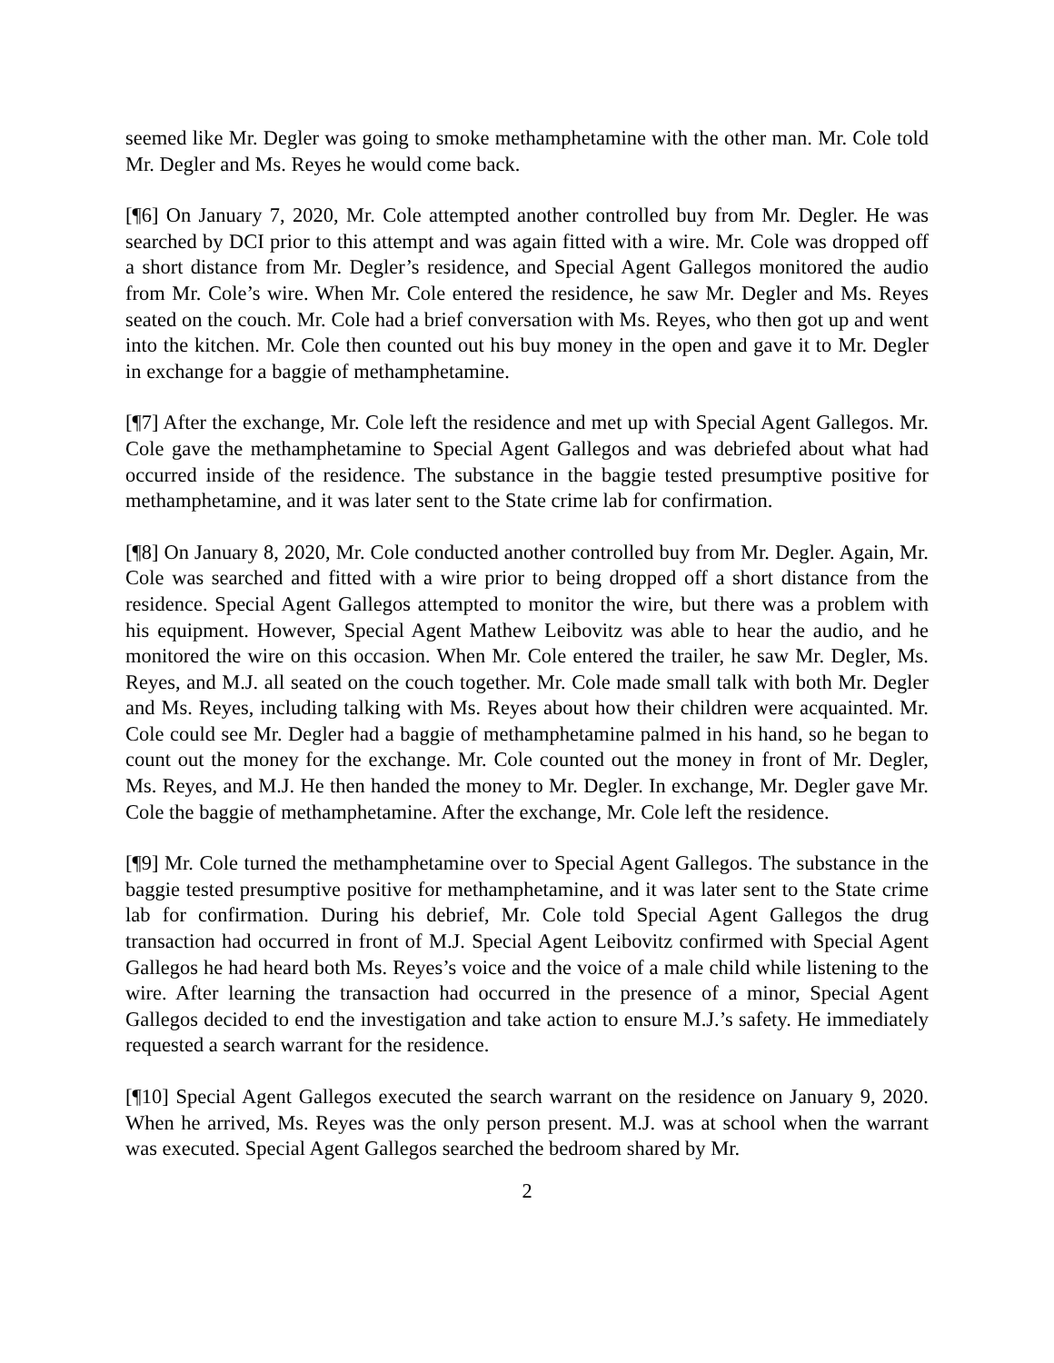seemed like Mr. Degler was going to smoke methamphetamine with the other man. Mr. Cole told Mr. Degler and Ms. Reyes he would come back.
[¶6] On January 7, 2020, Mr. Cole attempted another controlled buy from Mr. Degler. He was searched by DCI prior to this attempt and was again fitted with a wire. Mr. Cole was dropped off a short distance from Mr. Degler’s residence, and Special Agent Gallegos monitored the audio from Mr. Cole’s wire. When Mr. Cole entered the residence, he saw Mr. Degler and Ms. Reyes seated on the couch. Mr. Cole had a brief conversation with Ms. Reyes, who then got up and went into the kitchen. Mr. Cole then counted out his buy money in the open and gave it to Mr. Degler in exchange for a baggie of methamphetamine.
[¶7] After the exchange, Mr. Cole left the residence and met up with Special Agent Gallegos. Mr. Cole gave the methamphetamine to Special Agent Gallegos and was debriefed about what had occurred inside of the residence. The substance in the baggie tested presumptive positive for methamphetamine, and it was later sent to the State crime lab for confirmation.
[¶8] On January 8, 2020, Mr. Cole conducted another controlled buy from Mr. Degler. Again, Mr. Cole was searched and fitted with a wire prior to being dropped off a short distance from the residence. Special Agent Gallegos attempted to monitor the wire, but there was a problem with his equipment. However, Special Agent Mathew Leibovitz was able to hear the audio, and he monitored the wire on this occasion. When Mr. Cole entered the trailer, he saw Mr. Degler, Ms. Reyes, and M.J. all seated on the couch together. Mr. Cole made small talk with both Mr. Degler and Ms. Reyes, including talking with Ms. Reyes about how their children were acquainted. Mr. Cole could see Mr. Degler had a baggie of methamphetamine palmed in his hand, so he began to count out the money for the exchange. Mr. Cole counted out the money in front of Mr. Degler, Ms. Reyes, and M.J. He then handed the money to Mr. Degler. In exchange, Mr. Degler gave Mr. Cole the baggie of methamphetamine. After the exchange, Mr. Cole left the residence.
[¶9] Mr. Cole turned the methamphetamine over to Special Agent Gallegos. The substance in the baggie tested presumptive positive for methamphetamine, and it was later sent to the State crime lab for confirmation. During his debrief, Mr. Cole told Special Agent Gallegos the drug transaction had occurred in front of M.J. Special Agent Leibovitz confirmed with Special Agent Gallegos he had heard both Ms. Reyes’s voice and the voice of a male child while listening to the wire. After learning the transaction had occurred in the presence of a minor, Special Agent Gallegos decided to end the investigation and take action to ensure M.J.’s safety. He immediately requested a search warrant for the residence.
[¶10] Special Agent Gallegos executed the search warrant on the residence on January 9, 2020. When he arrived, Ms. Reyes was the only person present. M.J. was at school when the warrant was executed. Special Agent Gallegos searched the bedroom shared by Mr.
2